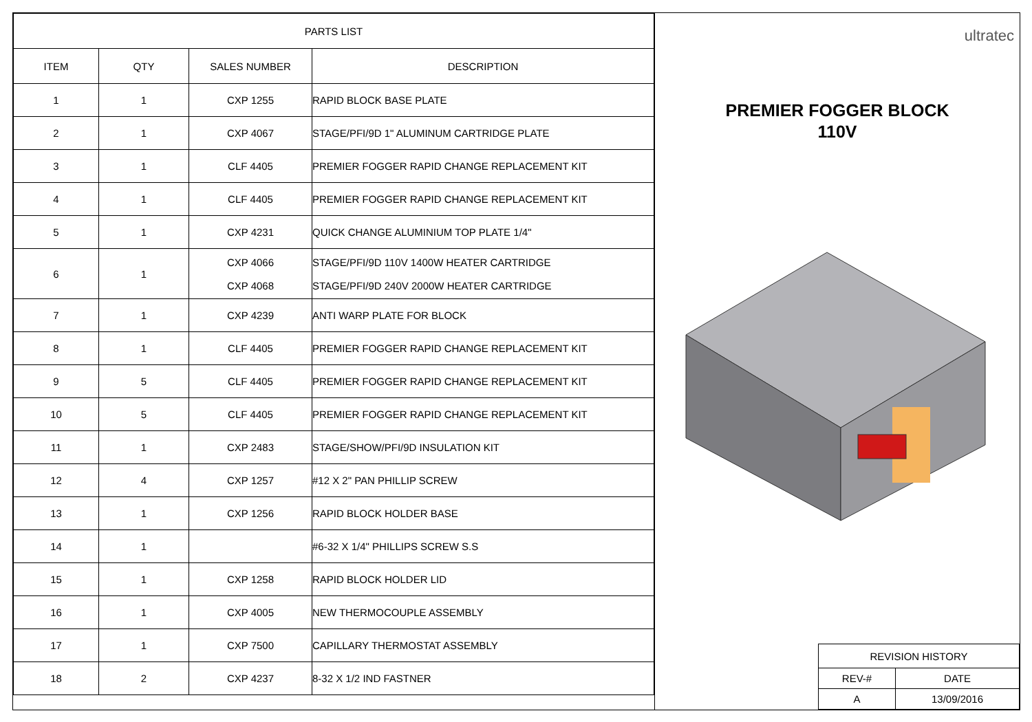| PARTS LIST | | | |
| --- | --- | --- | --- |
| ITEM | QTY | SALES NUMBER | DESCRIPTION |
| 1 | 1 | CXP 1255 | RAPID BLOCK BASE PLATE |
| 2 | 1 | CXP 4067 | STAGE/PFI/9D 1" ALUMINUM CARTRIDGE PLATE |
| 3 | 1 | CLF 4405 | PREMIER FOGGER RAPID CHANGE REPLACEMENT KIT |
| 4 | 1 | CLF 4405 | PREMIER FOGGER RAPID CHANGE REPLACEMENT KIT |
| 5 | 1 | CXP 4231 | QUICK CHANGE ALUMINIUM TOP PLATE 1/4" |
| 6 | 1 | CXP 4066 CXP 4068 | STAGE/PFI/9D 110V 1400W HEATER CARTRIDGE STAGE/PFI/9D 240V 2000W HEATER CARTRIDGE |
| 7 | 1 | CXP 4239 | ANTI WARP PLATE FOR BLOCK |
| 8 | 1 | CLF 4405 | PREMIER FOGGER RAPID CHANGE REPLACEMENT KIT |
| 9 | 5 | CLF 4405 | PREMIER FOGGER RAPID CHANGE REPLACEMENT KIT |
| 10 | 5 | CLF 4405 | PREMIER FOGGER RAPID CHANGE REPLACEMENT KIT |
| 11 | 1 | CXP 2483 | STAGE/SHOW/PFI/9D INSULATION KIT |
| 12 | 4 | CXP 1257 | #12 X 2" PAN PHILLIP SCREW |
| 13 | 1 | CXP 1256 | RAPID BLOCK HOLDER BASE |
| 14 | 1 | | #6-32 X 1/4" PHILLIPS SCREW S.S |
| 15 | 1 | CXP 1258 | RAPID BLOCK HOLDER LID |
| 16 | 1 | CXP 4005 | NEW THERMOCOUPLE ASSEMBLY |
| 17 | 1 | CXP 7500 | CAPILLARY THERMOSTAT ASSEMBLY |
| 18 | 2 | CXP 4237 | 8-32 X 1/2 IND FASTNER |
ultratec
PREMIER FOGGER BLOCK
110V
| REVISION HISTORY | |
| REV-# | DATE |
| A | 13/09/2016 |